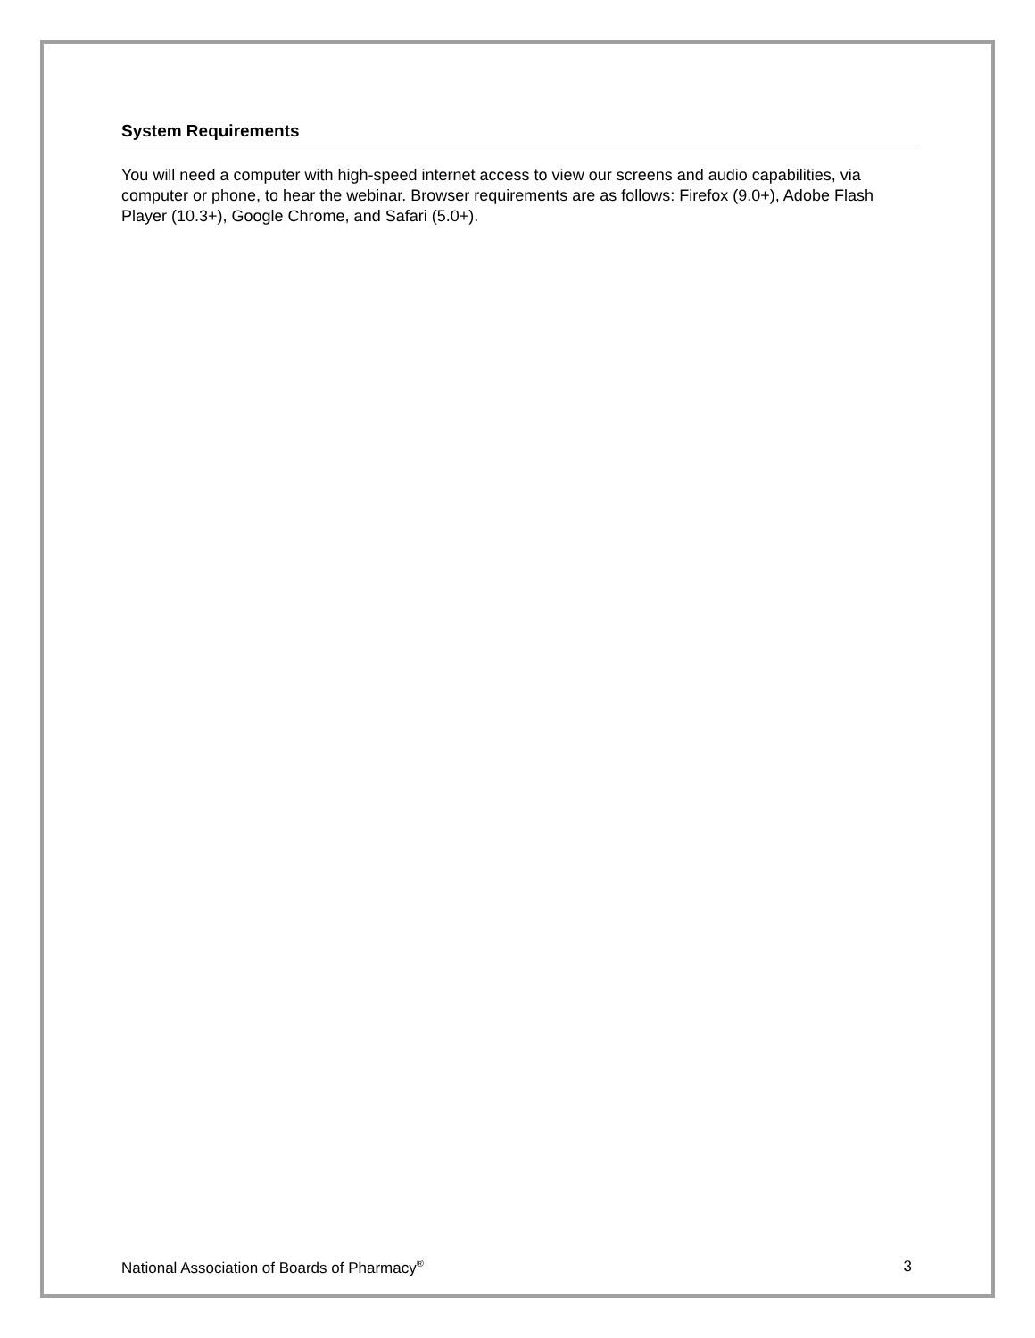System Requirements
You will need a computer with high-speed internet access to view our screens and audio capabilities, via computer or phone, to hear the webinar. Browser requirements are as follows: Firefox (9.0+), Adobe Flash Player (10.3+), Google Chrome, and Safari (5.0+).
National Association of Boards of Pharmacy<sup>®</sup> 3